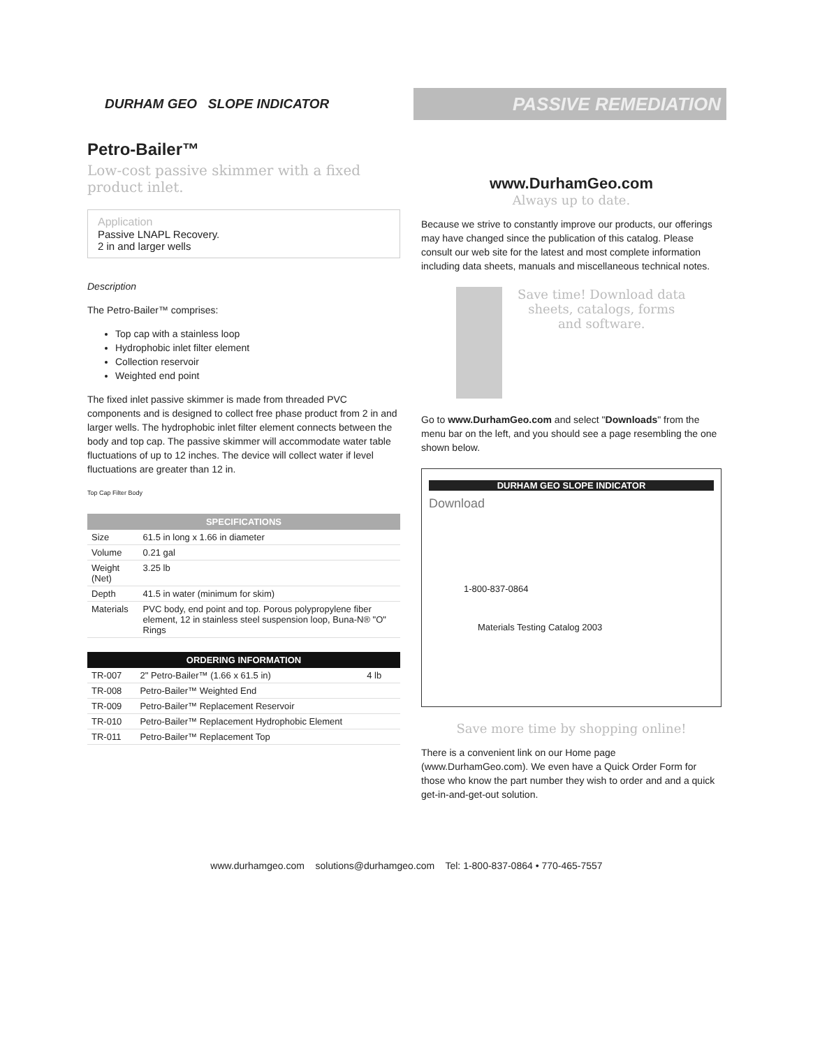DURHAM GEO SLOPE INDICATOR PASSIVE REMEDIATION
Petro-Bailer™
Low-cost passive skimmer with a fixed product inlet.
Application
Passive LNAPL Recovery.
2 in and larger wells
Description
The Petro-Bailer™ comprises:
Top cap with a stainless loop
Hydrophobic inlet filter element
Collection reservoir
Weighted end point
The fixed inlet passive skimmer is made from threaded PVC components and is designed to collect free phase product from 2 in and larger wells. The hydrophobic inlet filter element connects between the body and top cap. The passive skimmer will accommodate water table fluctuations of up to 12 inches. The device will collect water if level fluctuations are greater than 12 in.
Top Cap Filter Body
| SPECIFICATIONS | |
| --- | --- |
| Size | 61.5 in long x 1.66 in diameter |
| Volume | 0.21 gal |
| Weight (Net) | 3.25 lb |
| Depth | 41.5 in water (minimum for skim) |
| Materials | PVC body, end point and top. Porous polypropylene fiber element, 12 in stainless steel suspension loop, Buna-N® "O" Rings |
| ORDERING INFORMATION | | |
| --- | --- | --- |
| TR-007 | 2" Petro-Bailer™ (1.66 x 61.5 in) | 4 lb |
| TR-008 | Petro-Bailer™ Weighted End | |
| TR-009 | Petro-Bailer™ Replacement Reservoir | |
| TR-010 | Petro-Bailer™ Replacement Hydrophobic Element | |
| TR-011 | Petro-Bailer™ Replacement Top | |
www.DurhamGeo.com
Always up to date.
Because we strive to constantly improve our products, our offerings may have changed since the publication of this catalog. Please consult our web site for the latest and most complete information including data sheets, manuals and miscellaneous technical notes.
Save time! Download data sheets, catalogs, forms and software.
Go to www.DurhamGeo.com and select "Downloads" from the menu bar on the left, and you should see a page resembling the one shown below.
DURHAM GEO SLOPE INDICATOR
Download
1-800-837-0864
Materials Testing Catalog 2003
Save more time by shopping online!
There is a convenient link on our Home page (www.DurhamGeo.com). We even have a Quick Order Form for those who know the part number they wish to order and and a quick get-in-and-get-out solution.
www.durhamgeo.com solutions@durhamgeo.com Tel: 1-800-837-0864 • 770-465-7557